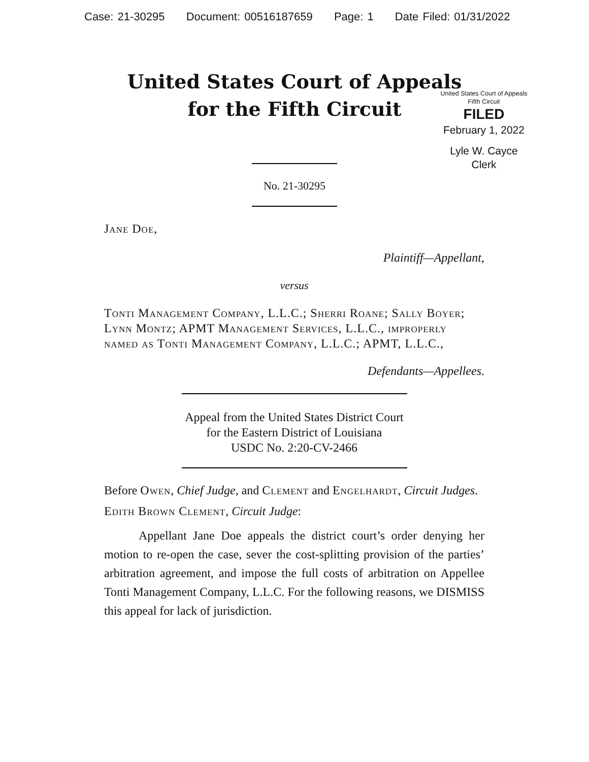Case: 21-30295 Document: 00516187659 Page: 1 Date Filed: 01/31/2022
United States Court of Appeals
for the Fifth Circuit
United States Court of Appeals
Fifth Circuit
FILED
February 1, 2022
Lyle W. Cayce
Clerk
No. 21-30295
Jane Doe,
Plaintiff—Appellant,
versus
Tonti Management Company, L.L.C.; Sherri Roane; Sally Boyer; Lynn Montz; APMT Management Services, L.L.C., improperly named as Tonti Management Company, L.L.C.; APMT, L.L.C.,
Defendants—Appellees.
Appeal from the United States District Court
for the Eastern District of Louisiana
USDC No. 2:20-CV-2466
Before Owen, Chief Judge, and Clement and Engelhardt, Circuit Judges.
Edith Brown Clement, Circuit Judge:
Appellant Jane Doe appeals the district court’s order denying her motion to re-open the case, sever the cost-splitting provision of the parties’ arbitration agreement, and impose the full costs of arbitration on Appellee Tonti Management Company, L.L.C. For the following reasons, we DISMISS this appeal for lack of jurisdiction.